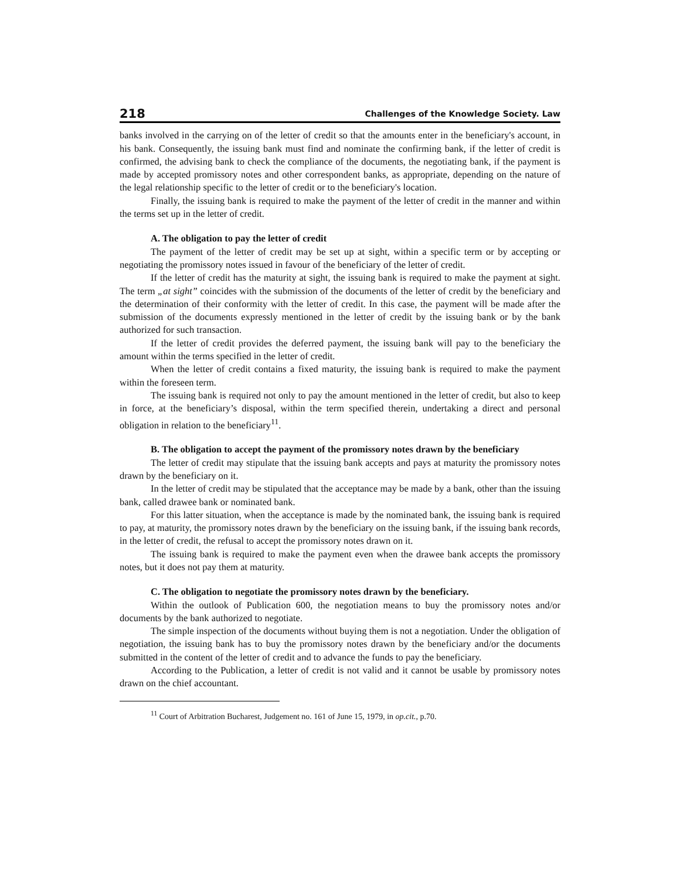218 Challenges of the Knowledge Society. Law
banks involved in the carrying on of the letter of credit so that the amounts enter in the beneficiary's account, in his bank. Consequently, the issuing bank must find and nominate the confirming bank, if the letter of credit is confirmed, the advising bank to check the compliance of the documents, the negotiating bank, if the payment is made by accepted promissory notes and other correspondent banks, as appropriate, depending on the nature of the legal relationship specific to the letter of credit or to the beneficiary's location.
Finally, the issuing bank is required to make the payment of the letter of credit in the manner and within the terms set up in the letter of credit.
A. The obligation to pay the letter of credit
The payment of the letter of credit may be set up at sight, within a specific term or by accepting or negotiating the promissory notes issued in favour of the beneficiary of the letter of credit.
If the letter of credit has the maturity at sight, the issuing bank is required to make the payment at sight. The term „at sight” coincides with the submission of the documents of the letter of credit by the beneficiary and the determination of their conformity with the letter of credit. In this case, the payment will be made after the submission of the documents expressly mentioned in the letter of credit by the issuing bank or by the bank authorized for such transaction.
If the letter of credit provides the deferred payment, the issuing bank will pay to the beneficiary the amount within the terms specified in the letter of credit.
When the letter of credit contains a fixed maturity, the issuing bank is required to make the payment within the foreseen term.
The issuing bank is required not only to pay the amount mentioned in the letter of credit, but also to keep in force, at the beneficiary’s disposal, within the term specified therein, undertaking a direct and personal obligation in relation to the beneficiary<sup>11</sup>.
B. The obligation to accept the payment of the promissory notes drawn by the beneficiary
The letter of credit may stipulate that the issuing bank accepts and pays at maturity the promissory notes drawn by the beneficiary on it.
In the letter of credit may be stipulated that the acceptance may be made by a bank, other than the issuing bank, called drawee bank or nominated bank.
For this latter situation, when the acceptance is made by the nominated bank, the issuing bank is required to pay, at maturity, the promissory notes drawn by the beneficiary on the issuing bank, if the issuing bank records, in the letter of credit, the refusal to accept the promissory notes drawn on it.
The issuing bank is required to make the payment even when the drawee bank accepts the promissory notes, but it does not pay them at maturity.
C. The obligation to negotiate the promissory notes drawn by the beneficiary.
Within the outlook of Publication 600, the negotiation means to buy the promissory notes and/or documents by the bank authorized to negotiate.
The simple inspection of the documents without buying them is not a negotiation. Under the obligation of negotiation, the issuing bank has to buy the promissory notes drawn by the beneficiary and/or the documents submitted in the content of the letter of credit and to advance the funds to pay the beneficiary.
According to the Publication, a letter of credit is not valid and it cannot be usable by promissory notes drawn on the chief accountant.
<sup>11</sup> Court of Arbitration Bucharest, Judgement no. 161 of June 15, 1979, in op.cit., p.70.